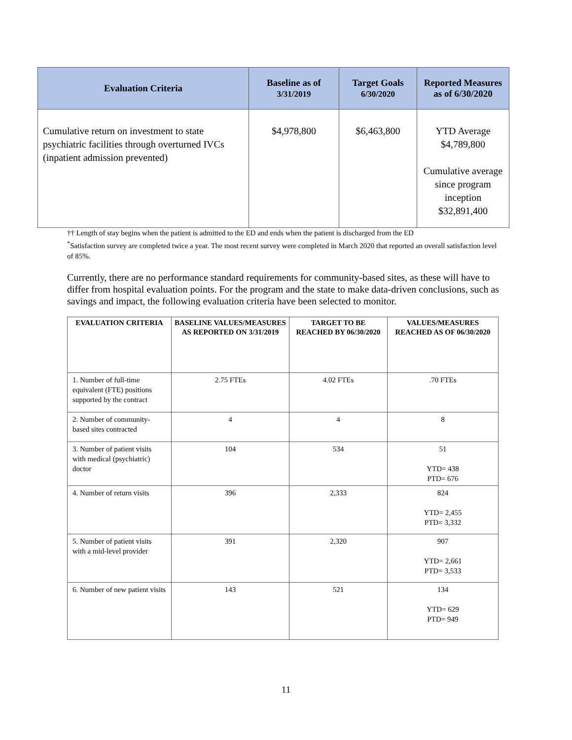| Evaluation Criteria | Baseline as of 3/31/2019 | Target Goals 6/30/2020 | Reported Measures as of 6/30/2020 |
| --- | --- | --- | --- |
| Cumulative return on investment to state psychiatric facilities through overturned IVCs (inpatient admission prevented) | $4,978,800 | $6,463,800 | YTD Average $4,789,800 Cumulative average since program inception $32,891,400 |
†† Length of stay begins when the patient is admitted to the ED and ends when the patient is discharged from the ED
<sup>*</sup> Satisfaction survey are completed twice a year. The most recent survey were completed in March 2020 that reported an overall satisfaction level of 85%.
Currently, there are no performance standard requirements for community-based sites, as these will have to differ from hospital evaluation points. For the program and the state to make data-driven conclusions, such as savings and impact, the following evaluation criteria have been selected to monitor.
| EVALUATION CRITERIA | BASELINE VALUES/MEASURES AS REPORTED ON 3/31/2019 | TARGET TO BE REACHED BY 06/30/2020 | VALUES/MEASURES REACHED AS OF 06/30/2020 |
| --- | --- | --- | --- |
| 1. Number of full-time equivalent (FTE) positions supported by the contract | 2.75 FTEs | 4.02 FTEs | .70 FTEs |
| 2. Number of community-based sites contracted | 4 | 4 | 8 |
| 3. Number of patient visits with medical (psychiatric) doctor | 104 | 534 | 51 YTD= 438 PTD= 676 |
| 4. Number of return visits | 396 | 2,333 | 824 YTD= 2,455 PTD= 3,332 |
| 5. Number of patient visits with a mid-level provider | 391 | 2,320 | 907 YTD= 2,661 PTD= 3,533 |
| 6. Number of new patient visits | 143 | 521 | 134 YTD= 629 PTD= 949 |
11